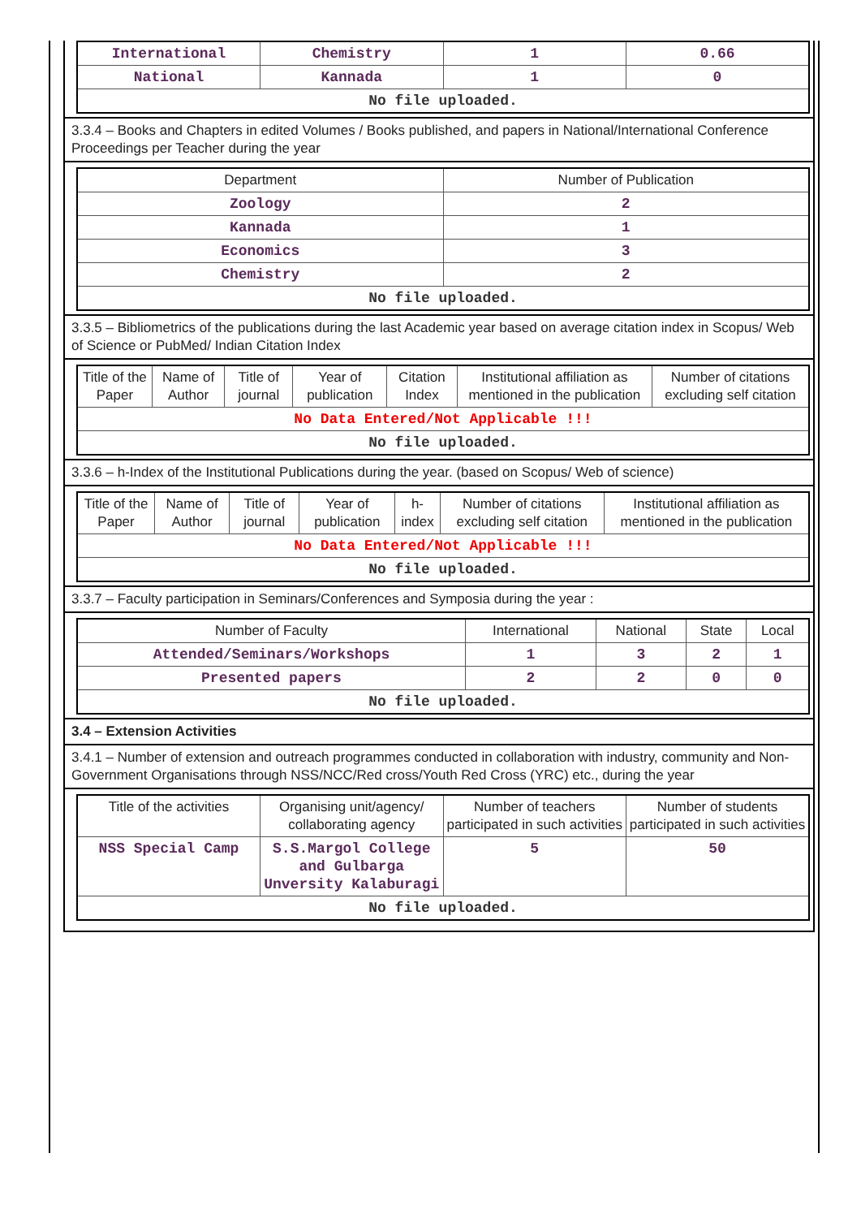| International | Chemistry | 1 | 0.66 |
| National | Kannada | 1 | 0 |
| No file uploaded. | | | |
3.3.4 – Books and Chapters in edited Volumes / Books published, and papers in National/International Conference Proceedings per Teacher during the year
| Department | Number of Publication |
| --- | --- |
| Zoology | 2 |
| Kannada | 1 |
| Economics | 3 |
| Chemistry | 2 |
| No file uploaded. | |
3.3.5 – Bibliometrics of the publications during the last Academic year based on average citation index in Scopus/ Web of Science or PubMed/ Indian Citation Index
| Title of the Paper | Name of Author | Title of journal | Year of publication | Citation Index | Institutional affiliation as mentioned in the publication | Number of citations excluding self citation |
| --- | --- | --- | --- | --- | --- | --- |
| No Data Entered/Not Applicable !!! | | | | | | |
| No file uploaded. | | | | | | |
3.3.6 – h-Index of the Institutional Publications during the year. (based on Scopus/ Web of science)
| Title of the Paper | Name of Author | Title of journal | Year of publication | h-index | Number of citations excluding self citation | Institutional affiliation as mentioned in the publication |
| --- | --- | --- | --- | --- | --- | --- |
| No Data Entered/Not Applicable !!! | | | | | | |
| No file uploaded. | | | | | | |
3.3.7 – Faculty participation in Seminars/Conferences and Symposia during the year :
| Number of Faculty | International | National | State | Local |
| --- | --- | --- | --- | --- |
| Attended/Seminars/Workshops | 1 | 3 | 2 | 1 |
| Presented papers | 2 | 2 | 0 | 0 |
| No file uploaded. | | | | |
3.4 – Extension Activities
3.4.1 – Number of extension and outreach programmes conducted in collaboration with industry, community and Non- Government Organisations through NSS/NCC/Red cross/Youth Red Cross (YRC) etc., during the year
| Title of the activities | Organising unit/agency/ collaborating agency | Number of teachers participated in such activities | Number of students participated in such activities |
| --- | --- | --- | --- |
| NSS Special Camp | S.S.Margol College and Gulbarga Unversity Kalaburagi | 5 | 50 |
| No file uploaded. | | | |